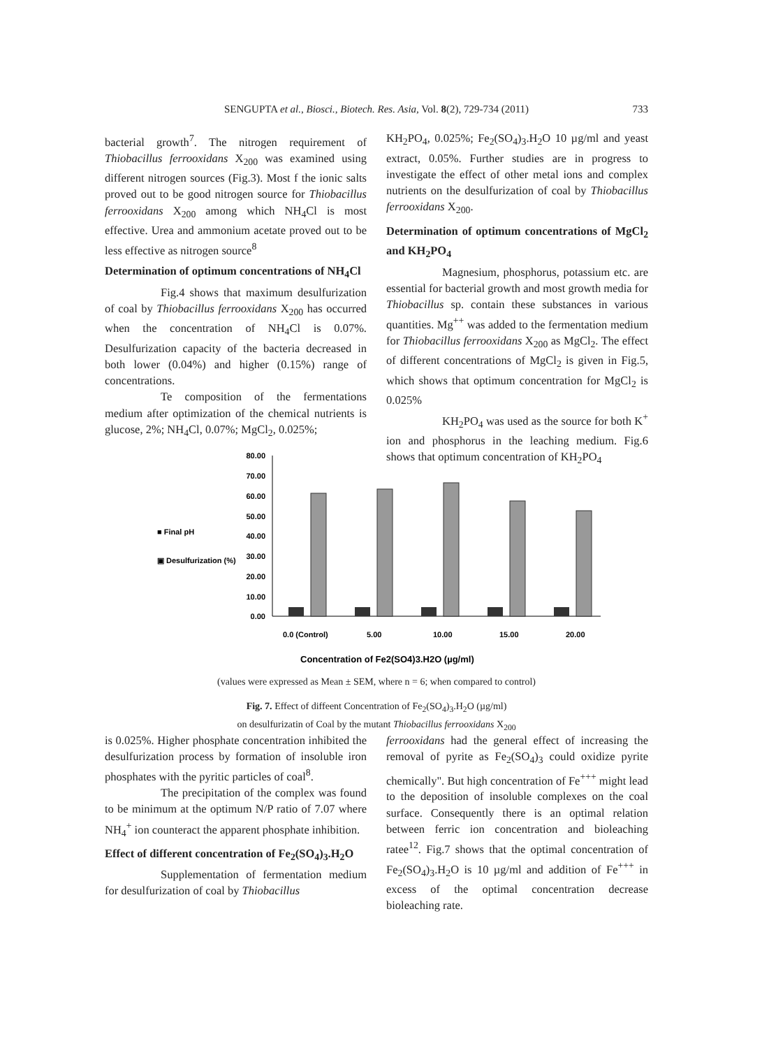SENGUPTA et al., Biosci., Biotech. Res. Asia, Vol. 8(2), 729-734 (2011) 733
bacterial growth<sup>7</sup>. The nitrogen requirement of Thiobacillus ferrooxidans X<sub>200</sub> was examined using different nitrogen sources (Fig.3). Most f the ionic salts proved out to be good nitrogen source for Thiobacillus ferrooxidans X<sub>200</sub> among which NH<sub>4</sub>Cl is most effective. Urea and ammonium acetate proved out to be less effective as nitrogen source<sup>8</sup>
Determination of optimum concentrations of NH<sub>4</sub>Cl
Fig.4 shows that maximum desulfurization of coal by Thiobacillus ferrooxidans X<sub>200</sub> has occurred when the concentration of NH<sub>4</sub>Cl is 0.07%. Desulfurization capacity of the bacteria decreased in both lower (0.04%) and higher (0.15%) range of concentrations.
Te composition of the fermentations medium after optimization of the chemical nutrients is glucose, 2%; NH<sub>4</sub>Cl, 0.07%; MgCl<sub>2</sub>, 0.025%;
KH<sub>2</sub>PO<sub>4</sub>, 0.025%; Fe<sub>2</sub>(SO<sub>4</sub>)<sub>3</sub>.H<sub>2</sub>O 10 µg/ml and yeast extract, 0.05%. Further studies are in progress to investigate the effect of other metal ions and complex nutrients on the desulfurization of coal by Thiobacillus ferrooxidans X<sub>200</sub>.
Determination of optimum concentrations of MgCl<sub>2</sub> and KH<sub>2</sub>PO<sub>4</sub>
Magnesium, phosphorus, potassium etc. are essential for bacterial growth and most growth media for Thiobacillus sp. contain these substances in various quantities. Mg<sup>++</sup> was added to the fermentation medium for Thiobacillus ferrooxidans X<sub>200</sub> as MgCl<sub>2</sub>. The effect of different concentrations of MgCl<sub>2</sub> is given in Fig.5, which shows that optimum concentration for MgCl<sub>2</sub> is 0.025%
KH<sub>2</sub>PO<sub>4</sub> was used as the source for both K<sup>+</sup> ion and phosphorus in the leaching medium. Fig.6 shows that optimum concentration of KH<sub>2</sub>PO<sub>4</sub>
80.00
70.00
60.00
50.00
40.00
30.00
20.00
10.00
0.00
■ Final pH
▣ Desulfurization (%)
0.0 (Control)
5.00
10.00
15.00
20.00
Concentration of Fe2(SO4)3.H2O (µg/ml)
(values were expressed as Mean ± SEM, where n = 6; when compared to control)
Fig. 7. Effect of diffeent Concentration of Fe<sub>2</sub>(SO<sub>4</sub>)<sub>3</sub>.H<sub>2</sub>O (µg/ml)
on desulfurizatin of Coal by the mutant Thiobacillus ferrooxidans X<sub>200</sub>
is 0.025%. Higher phosphate concentration inhibited the desulfurization process by formation of insoluble iron phosphates with the pyritic particles of coal<sup>8</sup>.
The precipitation of the complex was found to be minimum at the optimum N/P ratio of 7.07 where NH<sub>4</sub><sup>+</sup> ion counteract the apparent phosphate inhibition.
Effect of different concentration of Fe<sub>2</sub>(SO<sub>4</sub>)<sub>3</sub>.H<sub>2</sub>O
Supplementation of fermentation medium for desulfurization of coal by Thiobacillus
ferrooxidans had the general effect of increasing the removal of pyrite as Fe<sub>2</sub>(SO<sub>4</sub>)<sub>3</sub> could oxidize pyrite chemically". But high concentration of Fe<sup>+++</sup> might lead to the deposition of insoluble complexes on the coal surface. Consequently there is an optimal relation between ferric ion concentration and bioleaching ratee<sup>12</sup>. Fig.7 shows that the optimal concentration of Fe<sub>2</sub>(SO<sub>4</sub>)<sub>3</sub>.H<sub>2</sub>O is 10 µg/ml and addition of Fe<sup>+++</sup> in excess of the optimal concentration decrease bioleaching rate.